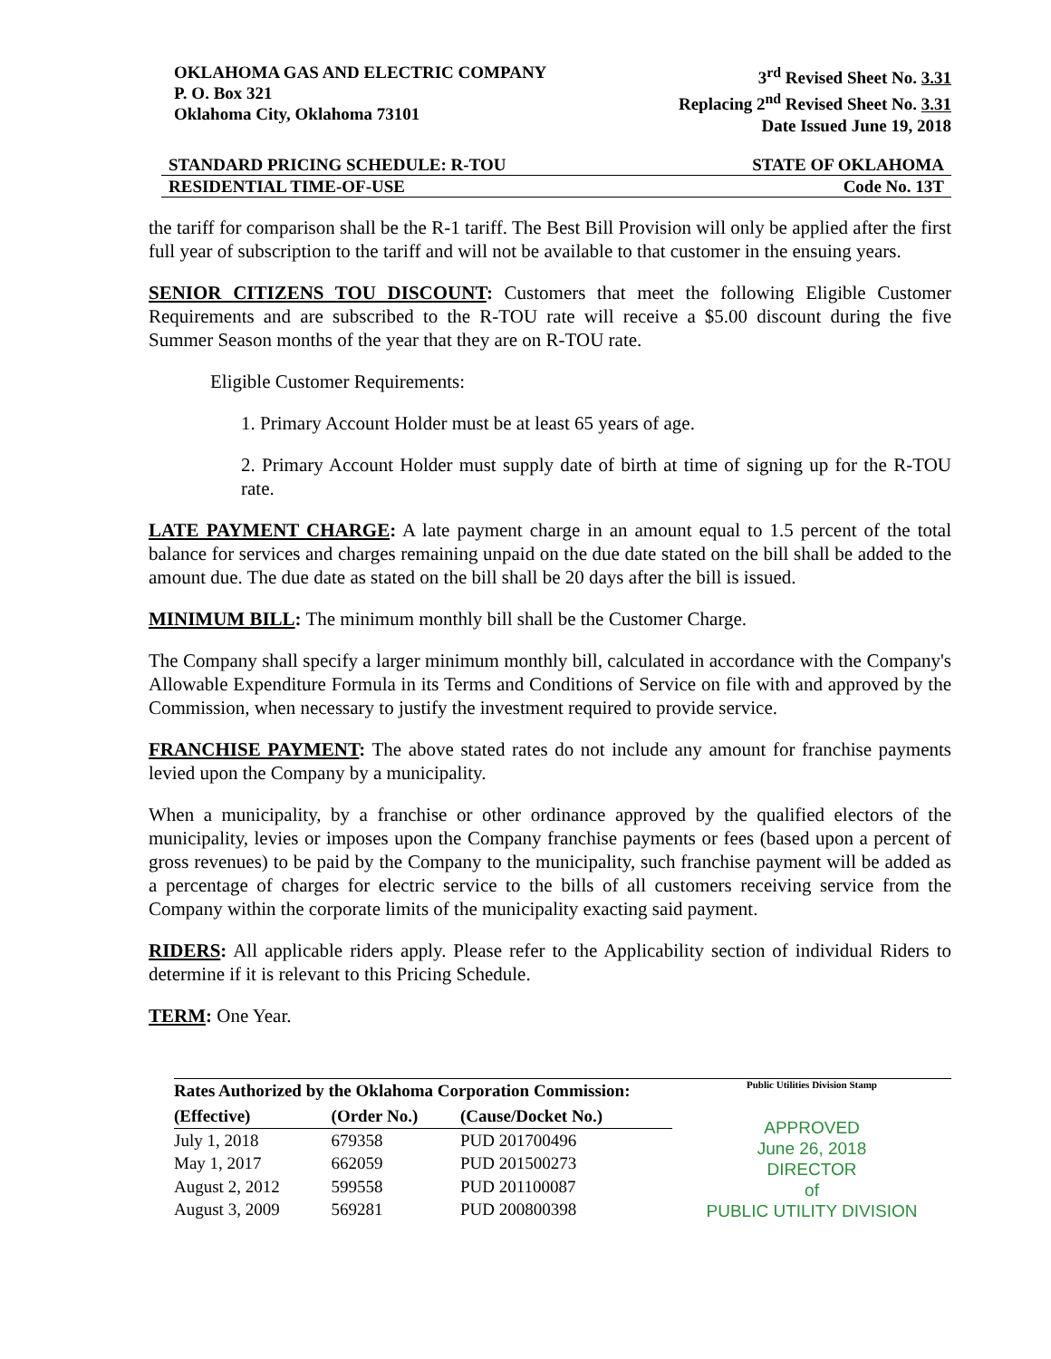OKLAHOMA GAS AND ELECTRIC COMPANY
P. O. Box 321
Oklahoma City, Oklahoma 73101
3<sup>rd</sup> Revised Sheet No. 3.31
Replacing 2<sup>nd</sup> Revised Sheet No. 3.31
Date Issued June 19, 2018
STANDARD PRICING SCHEDULE: R-TOU STATE OF OKLAHOMA
RESIDENTIAL TIME-OF-USE Code No. 13T
the tariff for comparison shall be the R-1 tariff. The Best Bill Provision will only be applied after the first full year of subscription to the tariff and will not be available to that customer in the ensuing years.
SENIOR CITIZENS TOU DISCOUNT: Customers that meet the following Eligible Customer Requirements and are subscribed to the R-TOU rate will receive a $5.00 discount during the five Summer Season months of the year that they are on R-TOU rate.
Eligible Customer Requirements:
1. Primary Account Holder must be at least 65 years of age.
2. Primary Account Holder must supply date of birth at time of signing up for the R-TOU rate.
LATE PAYMENT CHARGE: A late payment charge in an amount equal to 1.5 percent of the total balance for services and charges remaining unpaid on the due date stated on the bill shall be added to the amount due. The due date as stated on the bill shall be 20 days after the bill is issued.
MINIMUM BILL: The minimum monthly bill shall be the Customer Charge.
The Company shall specify a larger minimum monthly bill, calculated in accordance with the Company's Allowable Expenditure Formula in its Terms and Conditions of Service on file with and approved by the Commission, when necessary to justify the investment required to provide service.
FRANCHISE PAYMENT: The above stated rates do not include any amount for franchise payments levied upon the Company by a municipality.
When a municipality, by a franchise or other ordinance approved by the qualified electors of the municipality, levies or imposes upon the Company franchise payments or fees (based upon a percent of gross revenues) to be paid by the Company to the municipality, such franchise payment will be added as a percentage of charges for electric service to the bills of all customers receiving service from the Company within the corporate limits of the municipality exacting said payment.
RIDERS: All applicable riders apply. Please refer to the Applicability section of individual Riders to determine if it is relevant to this Pricing Schedule.
TERM: One Year.
| Rates Authorized by the Oklahoma Corporation Commission: | | |
| --- | --- | --- |
| (Effective) | (Order No.) | (Cause/Docket No.) |
| July 1, 2018 | 679358 | PUD 201700496 |
| May 1, 2017 | 662059 | PUD 201500273 |
| August 2, 2012 | 599558 | PUD 201100087 |
| August 3, 2009 | 569281 | PUD 200800398 |
Public Utilities Division Stamp
APPROVED
June 26, 2018
DIRECTOR
of
PUBLIC UTILITY DIVISION